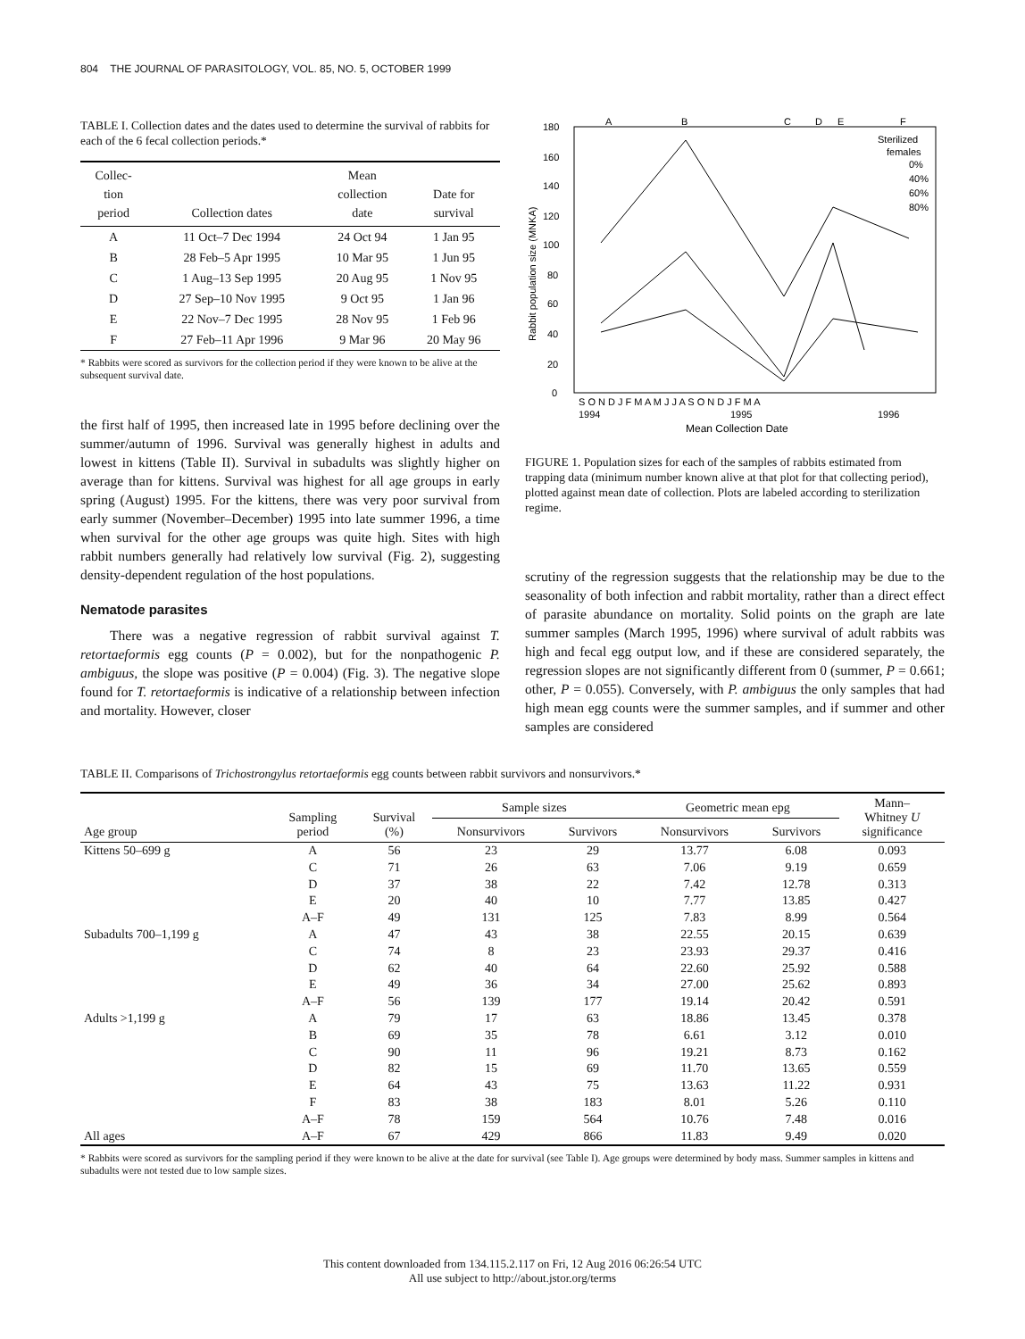804 THE JOURNAL OF PARASITOLOGY, VOL. 85, NO. 5, OCTOBER 1999
TABLE I. Collection dates and the dates used to determine the survival of rabbits for each of the 6 fecal collection periods.*
| Collec- tion period | Collection dates | Mean collection date | Date for survival |
| --- | --- | --- | --- |
| A | 11 Oct–7 Dec 1994 | 24 Oct 94 | 1 Jan 95 |
| B | 28 Feb–5 Apr 1995 | 10 Mar 95 | 1 Jun 95 |
| C | 1 Aug–13 Sep 1995 | 20 Aug 95 | 1 Nov 95 |
| D | 27 Sep–10 Nov 1995 | 9 Oct 95 | 1 Jan 96 |
| E | 22 Nov–7 Dec 1995 | 28 Nov 95 | 1 Feb 96 |
| F | 27 Feb–11 Apr 1996 | 9 Mar 96 | 20 May 96 |
* Rabbits were scored as survivors for the collection period if they were known to be alive at the subsequent survival date.
the first half of 1995, then increased late in 1995 before declining over the summer/autumn of 1996. Survival was generally highest in adults and lowest in kittens (Table II). Survival in subadults was slightly higher on average than for kittens. Survival was highest for all age groups in early spring (August) 1995. For the kittens, there was very poor survival from early summer (November–December) 1995 into late summer 1996, a time when survival for the other age groups was quite high. Sites with high rabbit numbers generally had relatively low survival (Fig. 2), suggesting density-dependent regulation of the host populations.
Nematode parasites
There was a negative regression of rabbit survival against T. retortaeformis egg counts (P = 0.002), but for the nonpathogenic P. ambiguus, the slope was positive (P = 0.004) (Fig. 3). The negative slope found for T. retortaeformis is indicative of a relationship between infection and mortality. However, closer
A
B
C
D
E
F
180
160
140
120
100
80
60
40
20
0
Rabbit population size (MNKA)
Sterilized
females
0%
40%
60%
80%
S O N D J F M A M J J A S O N D J F M A
1994
1995
1996
Mean Collection Date
FIGURE 1. Population sizes for each of the samples of rabbits estimated from trapping data (minimum number known alive at that plot for that collecting period), plotted against mean date of collection. Plots are labeled according to sterilization regime.
scrutiny of the regression suggests that the relationship may be due to the seasonality of both infection and rabbit mortality, rather than a direct effect of parasite abundance on mortality. Solid points on the graph are late summer samples (March 1995, 1996) where survival of adult rabbits was high and fecal egg output low, and if these are considered separately, the regression slopes are not significantly different from 0 (summer, P = 0.661; other, P = 0.055). Conversely, with P. ambiguus the only samples that had high mean egg counts were the summer samples, and if summer and other samples are considered
TABLE II. Comparisons of Trichostrongylus retortaeformis egg counts between rabbit survivors and nonsurvivors.*
| Age group | Sampling period | Survival (%) | Sample sizes | | Geometric mean epg | | Mann– Whitney U significance |
| --- | --- | --- | --- | --- | --- | --- | --- |
| | | | Nonsurvivors | Survivors | Nonsurvivors | Survivors | |
| Kittens 50–699 g | A | 56 | 23 | 29 | 13.77 | 6.08 | 0.093 |
| | C | 71 | 26 | 63 | 7.06 | 9.19 | 0.659 |
| | D | 37 | 38 | 22 | 7.42 | 12.78 | 0.313 |
| | E | 20 | 40 | 10 | 7.77 | 13.85 | 0.427 |
| | A–F | 49 | 131 | 125 | 7.83 | 8.99 | 0.564 |
| Subadults 700–1,199 g | A | 47 | 43 | 38 | 22.55 | 20.15 | 0.639 |
| | C | 74 | 8 | 23 | 23.93 | 29.37 | 0.416 |
| | D | 62 | 40 | 64 | 22.60 | 25.92 | 0.588 |
| | E | 49 | 36 | 34 | 27.00 | 25.62 | 0.893 |
| | A–F | 56 | 139 | 177 | 19.14 | 20.42 | 0.591 |
| Adults >1,199 g | A | 79 | 17 | 63 | 18.86 | 13.45 | 0.378 |
| | B | 69 | 35 | 78 | 6.61 | 3.12 | 0.010 |
| | C | 90 | 11 | 96 | 19.21 | 8.73 | 0.162 |
| | D | 82 | 15 | 69 | 11.70 | 13.65 | 0.559 |
| | E | 64 | 43 | 75 | 13.63 | 11.22 | 0.931 |
| | F | 83 | 38 | 183 | 8.01 | 5.26 | 0.110 |
| | A–F | 78 | 159 | 564 | 10.76 | 7.48 | 0.016 |
| All ages | A–F | 67 | 429 | 866 | 11.83 | 9.49 | 0.020 |
* Rabbits were scored as survivors for the sampling period if they were known to be alive at the date for survival (see Table I). Age groups were determined by body mass. Summer samples in kittens and subadults were not tested due to low sample sizes.
This content downloaded from 134.115.2.117 on Fri, 12 Aug 2016 06:26:54 UTC
All use subject to http://about.jstor.org/terms